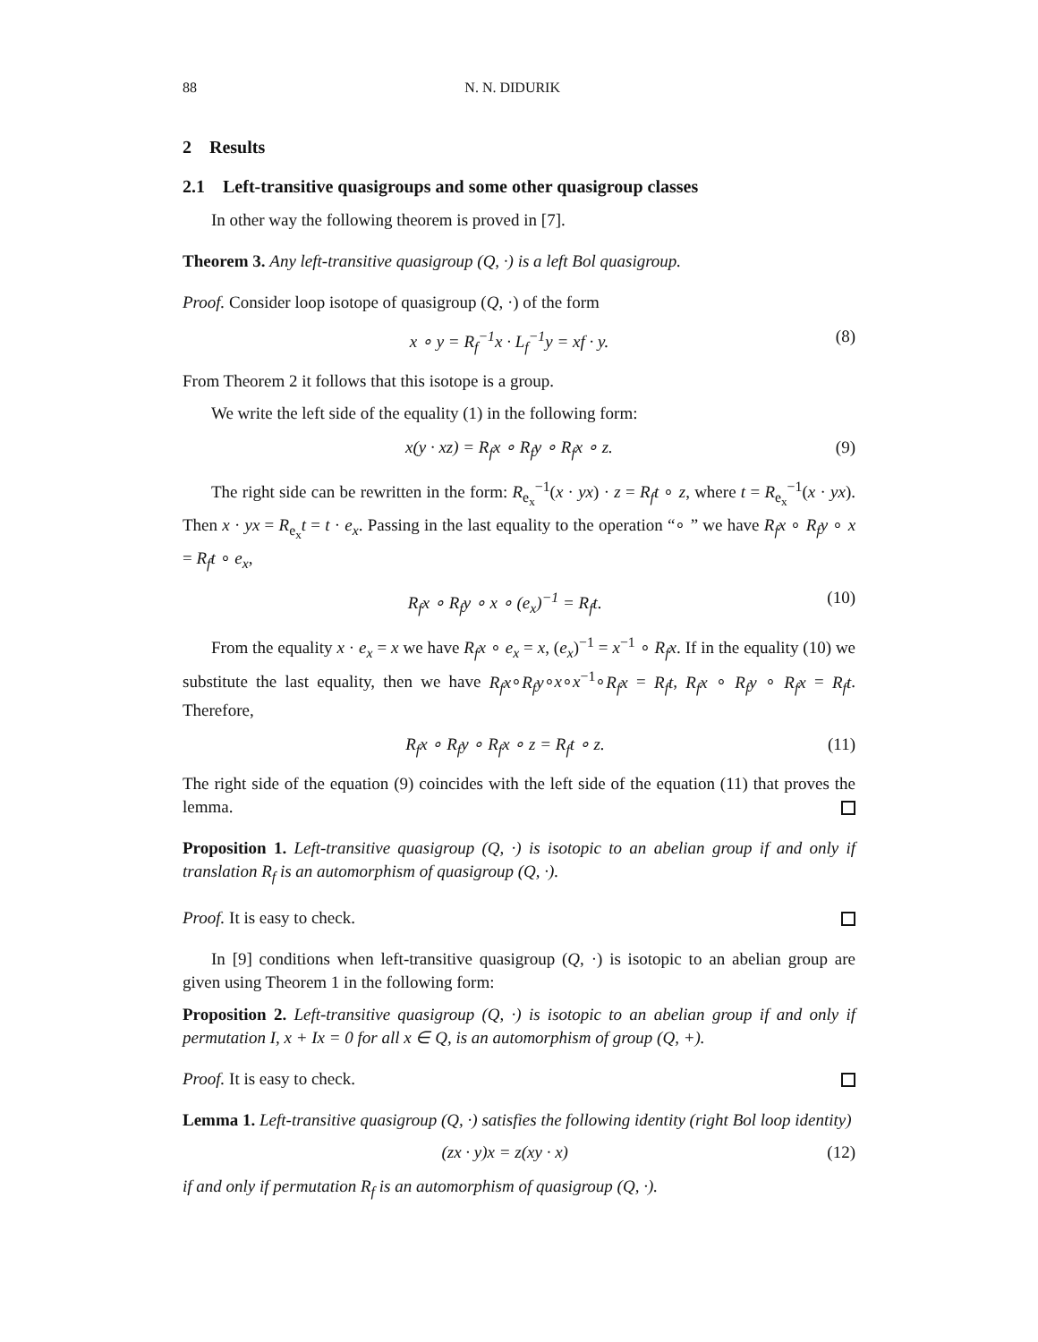88 N. N. DIDURIK
2 Results
2.1 Left-transitive quasigroups and some other quasigroup classes
In other way the following theorem is proved in [7].
Theorem 3. Any left-transitive quasigroup (Q, ·) is a left Bol quasigroup.
Proof. Consider loop isotope of quasigroup (Q, ·) of the form
x ∘ y = R<sub>f</sub><sup>−1</sup>x · L<sub>f</sub><sup>−1</sup>y = xf · y. (8)
From Theorem 2 it follows that this isotope is a group.
We write the left side of the equality (1) in the following form:
x(y · xz) = R<sub>f</sub>x ∘ R<sub>f</sub>y ∘ R<sub>f</sub>x ∘ z. (9)
The right side can be rewritten in the form: R<sub>e<sub>x</sub></sub><sup>−1</sup>(x · yx) · z = R<sub>f</sub>t ∘ z, where t = R<sub>e<sub>x</sub></sub><sup>−1</sup>(x · yx). Then x · yx = R<sub>e<sub>x</sub></sub>t = t · e<sub>x</sub>. Passing in the last equality to the operation “∘ ” we have R<sub>f</sub>x ∘ R<sub>f</sub>y ∘ x = R<sub>f</sub>t ∘ e<sub>x</sub>,
R<sub>f</sub>x ∘ R<sub>f</sub>y ∘ x ∘ (e<sub>x</sub>)<sup>−1</sup> = R<sub>f</sub>t. (10)
From the equality x · e<sub>x</sub> = x we have R<sub>f</sub>x ∘ e<sub>x</sub> = x, (e<sub>x</sub>)<sup>−1</sup> = x<sup>−1</sup> ∘ R<sub>f</sub>x. If in the equality (10) we substitute the last equality, then we have R<sub>f</sub>x∘R<sub>f</sub>y∘x∘x<sup>−1</sup>∘R<sub>f</sub>x = R<sub>f</sub>t, R<sub>f</sub>x ∘ R<sub>f</sub>y ∘ R<sub>f</sub>x = R<sub>f</sub>t. Therefore,
R<sub>f</sub>x ∘ R<sub>f</sub>y ∘ R<sub>f</sub>x ∘ z = R<sub>f</sub>t ∘ z. (11)
The right side of the equation (9) coincides with the left side of the equation (11) that proves the lemma.
Proposition 1. Left-transitive quasigroup (Q, ·) is isotopic to an abelian group if and only if translation R<sub>f</sub> is an automorphism of quasigroup (Q, ·).
Proof. It is easy to check.
In [9] conditions when left-transitive quasigroup (Q, ·) is isotopic to an abelian group are given using Theorem 1 in the following form:
Proposition 2. Left-transitive quasigroup (Q, ·) is isotopic to an abelian group if and only if permutation I, x + Ix = 0 for all x ∈ Q, is an automorphism of group (Q, +).
Proof. It is easy to check.
Lemma 1. Left-transitive quasigroup (Q, ·) satisfies the following identity (right Bol loop identity)
(zx · y)x = z(xy · x) (12)
if and only if permutation R<sub>f</sub> is an automorphism of quasigroup (Q, ·).